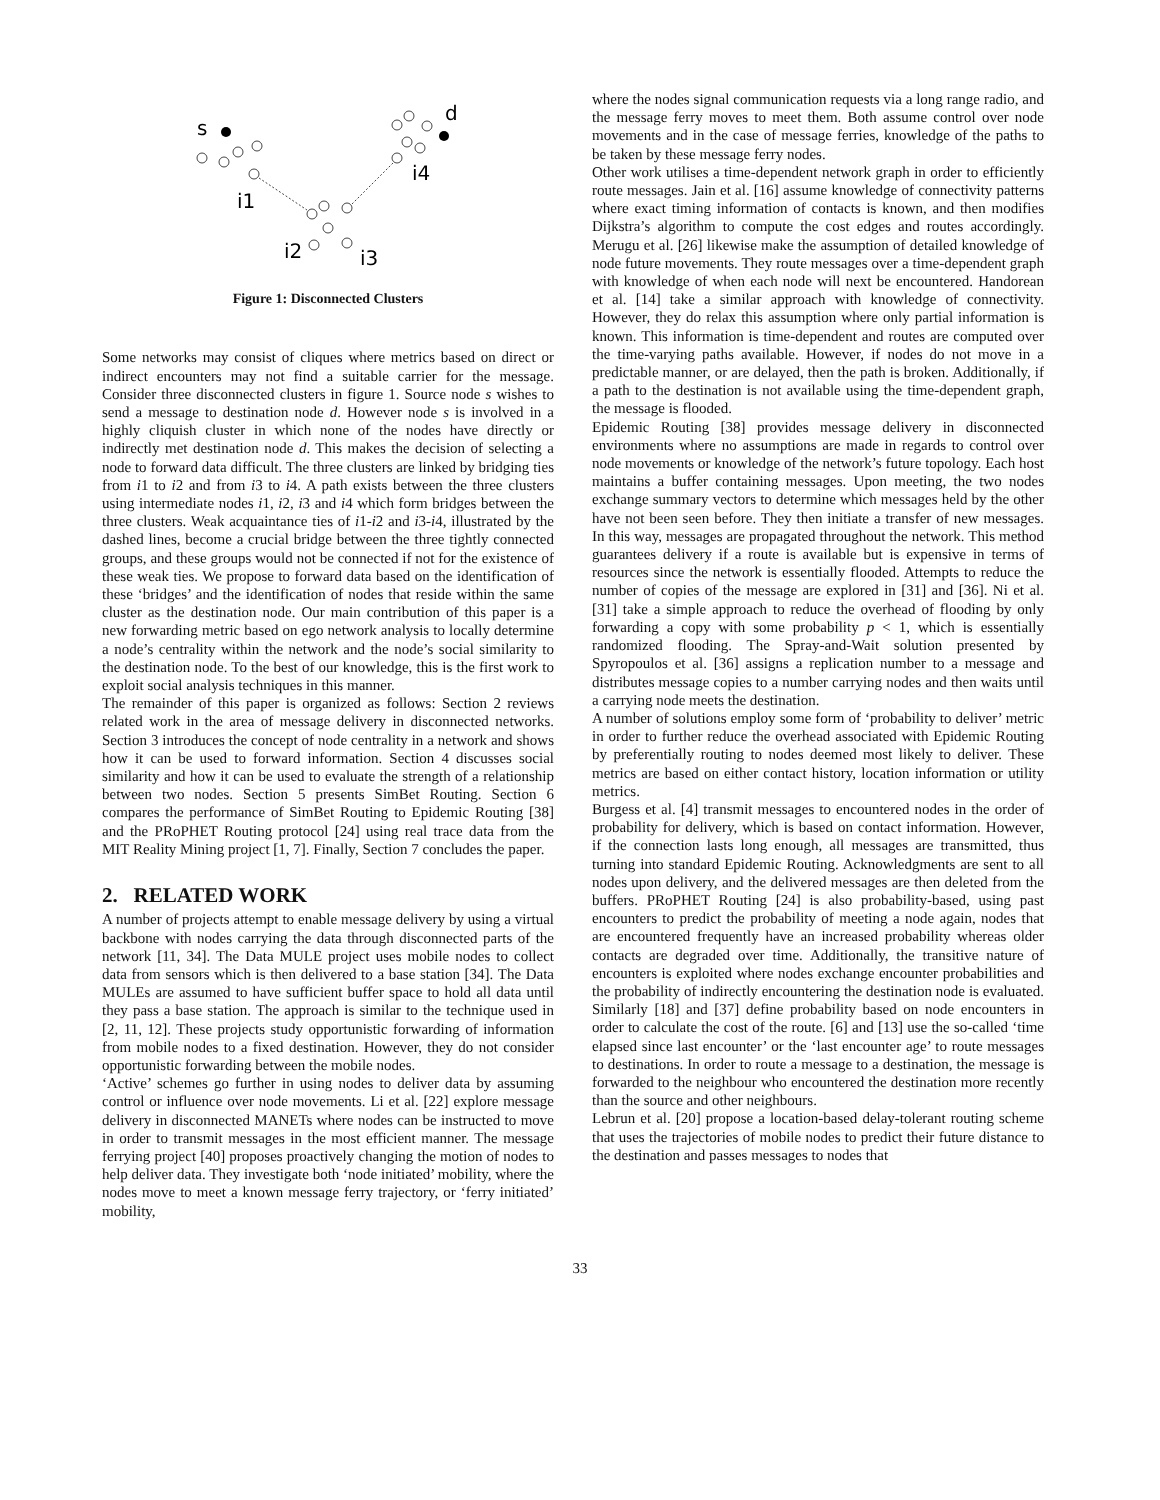s
d
i1
i4
i2
i3
Figure 1: Disconnected Clusters
Some networks may consist of cliques where metrics based on direct or indirect encounters may not find a suitable carrier for the message. Consider three disconnected clusters in figure 1. Source node s wishes to send a message to destination node d. However node s is involved in a highly cliquish cluster in which none of the nodes have directly or indirectly met destination node d. This makes the decision of selecting a node to forward data difficult. The three clusters are linked by bridging ties from i1 to i2 and from i3 to i4. A path exists between the three clusters using intermediate nodes i1, i2, i3 and i4 which form bridges between the three clusters. Weak acquaintance ties of i1-i2 and i3-i4, illustrated by the dashed lines, become a crucial bridge between the three tightly connected groups, and these groups would not be connected if not for the existence of these weak ties. We propose to forward data based on the identification of these ‘bridges’ and the identification of nodes that reside within the same cluster as the destination node. Our main contribution of this paper is a new forwarding metric based on ego network analysis to locally determine a node’s centrality within the network and the node’s social similarity to the destination node. To the best of our knowledge, this is the first work to exploit social analysis techniques in this manner.
The remainder of this paper is organized as follows: Section 2 reviews related work in the area of message delivery in disconnected networks. Section 3 introduces the concept of node centrality in a network and shows how it can be used to forward information. Section 4 discusses social similarity and how it can be used to evaluate the strength of a relationship between two nodes. Section 5 presents SimBet Routing. Section 6 compares the performance of SimBet Routing to Epidemic Routing [38] and the PRoPHET Routing protocol [24] using real trace data from the MIT Reality Mining project [1, 7]. Finally, Section 7 concludes the paper.
2. RELATED WORK
A number of projects attempt to enable message delivery by using a virtual backbone with nodes carrying the data through disconnected parts of the network [11, 34]. The Data MULE project uses mobile nodes to collect data from sensors which is then delivered to a base station [34]. The Data MULEs are assumed to have sufficient buffer space to hold all data until they pass a base station. The approach is similar to the technique used in [2, 11, 12]. These projects study opportunistic forwarding of information from mobile nodes to a fixed destination. However, they do not consider opportunistic forwarding between the mobile nodes.
‘Active’ schemes go further in using nodes to deliver data by assuming control or influence over node movements. Li et al. [22] explore message delivery in disconnected MANETs where nodes can be instructed to move in order to transmit messages in the most efficient manner. The message ferrying project [40] proposes proactively changing the motion of nodes to help deliver data. They investigate both ‘node initiated’ mobility, where the nodes move to meet a known message ferry trajectory, or ‘ferry initiated’ mobility,
where the nodes signal communication requests via a long range radio, and the message ferry moves to meet them. Both assume control over node movements and in the case of message ferries, knowledge of the paths to be taken by these message ferry nodes.
Other work utilises a time-dependent network graph in order to efficiently route messages. Jain et al. [16] assume knowledge of connectivity patterns where exact timing information of contacts is known, and then modifies Dijkstra’s algorithm to compute the cost edges and routes accordingly. Merugu et al. [26] likewise make the assumption of detailed knowledge of node future movements. They route messages over a time-dependent graph with knowledge of when each node will next be encountered. Handorean et al. [14] take a similar approach with knowledge of connectivity. However, they do relax this assumption where only partial information is known. This information is time-dependent and routes are computed over the time-varying paths available. However, if nodes do not move in a predictable manner, or are delayed, then the path is broken. Additionally, if a path to the destination is not available using the time-dependent graph, the message is flooded.
Epidemic Routing [38] provides message delivery in disconnected environments where no assumptions are made in regards to control over node movements or knowledge of the network’s future topology. Each host maintains a buffer containing messages. Upon meeting, the two nodes exchange summary vectors to determine which messages held by the other have not been seen before. They then initiate a transfer of new messages. In this way, messages are propagated throughout the network. This method guarantees delivery if a route is available but is expensive in terms of resources since the network is essentially flooded. Attempts to reduce the number of copies of the message are explored in [31] and [36]. Ni et al. [31] take a simple approach to reduce the overhead of flooding by only forwarding a copy with some probability p < 1, which is essentially randomized flooding. The Spray-and-Wait solution presented by Spyropoulos et al. [36] assigns a replication number to a message and distributes message copies to a number carrying nodes and then waits until a carrying node meets the destination.
A number of solutions employ some form of ‘probability to deliver’ metric in order to further reduce the overhead associated with Epidemic Routing by preferentially routing to nodes deemed most likely to deliver. These metrics are based on either contact history, location information or utility metrics.
Burgess et al. [4] transmit messages to encountered nodes in the order of probability for delivery, which is based on contact information. However, if the connection lasts long enough, all messages are transmitted, thus turning into standard Epidemic Routing. Acknowledgments are sent to all nodes upon delivery, and the delivered messages are then deleted from the buffers. PRoPHET Routing [24] is also probability-based, using past encounters to predict the probability of meeting a node again, nodes that are encountered frequently have an increased probability whereas older contacts are degraded over time. Additionally, the transitive nature of encounters is exploited where nodes exchange encounter probabilities and the probability of indirectly encountering the destination node is evaluated. Similarly [18] and [37] define probability based on node encounters in order to calculate the cost of the route. [6] and [13] use the so-called ‘time elapsed since last encounter’ or the ‘last encounter age’ to route messages to destinations. In order to route a message to a destination, the message is forwarded to the neighbour who encountered the destination more recently than the source and other neighbours.
Lebrun et al. [20] propose a location-based delay-tolerant routing scheme that uses the trajectories of mobile nodes to predict their future distance to the destination and passes messages to nodes that
33